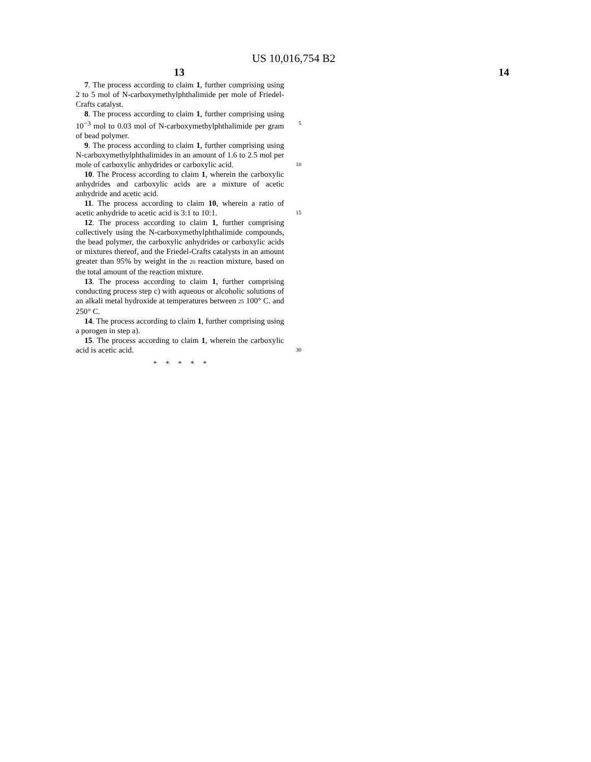US 10,016,754 B2
13 14
7. The process according to claim 1, further comprising using 2 to 5 mol of N-carboxymethylphthalimide per mole of Friedel-Crafts catalyst.
8. The process according to claim 1, further comprising using 10<sup>−3</sup> mol to 0.03 mol of N-carboxymethylphthalimide 5 per gram of bead polymer.
9. The process according to claim 1, further comprising using N-carboxymethylphthalimides in an amount of 1.6 to 2.5 mol per mole of carboxylic anhydrides or carboxylic acid. 10
10. The Process according to claim 1, wherein the carboxylic anhydrides and carboxylic acids are a mixture of acetic anhydride and acetic acid.
11. The process according to claim 10, wherein a ratio of acetic anhydride to acetic acid is 3:1 to 10:1. 15
12. The process according to claim 1, further comprising collectively using the N-carboxymethylphthalimide compounds, the bead polymer, the carboxylic anhydrides or carboxylic acids or mixtures thereof, and the Friedel-Crafts catalysts in an amount greater than 95% by weight in the 20 reaction mixture, based on the total amount of the reaction mixture.
13. The process according to claim 1, further comprising conducting process step c) with aqueous or alcoholic solutions of an alkali metal hydroxide at temperatures between 25 100° C. and 250° C.
14. The process according to claim 1, further comprising using a porogen in step a).
15. The process according to claim 1, wherein the carboxylic acid is acetic acid. 30
* * * * *